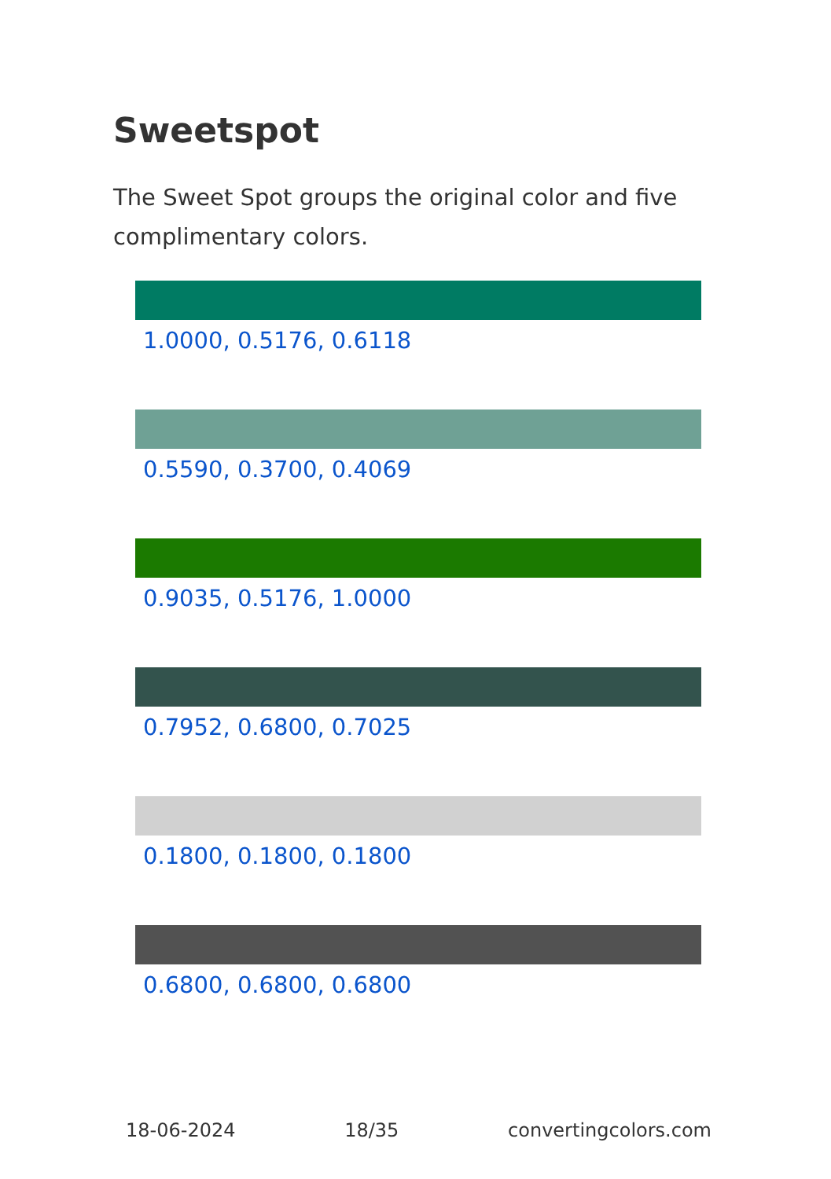Sweetspot
The Sweet Spot groups the original color and five complimentary colors.
1.0000, 0.5176, 0.6118
0.5590, 0.3700, 0.4069
0.9035, 0.5176, 1.0000
0.7952, 0.6800, 0.7025
0.1800, 0.1800, 0.1800
0.6800, 0.6800, 0.6800
18-06-2024 18/35 convertingcolors.com